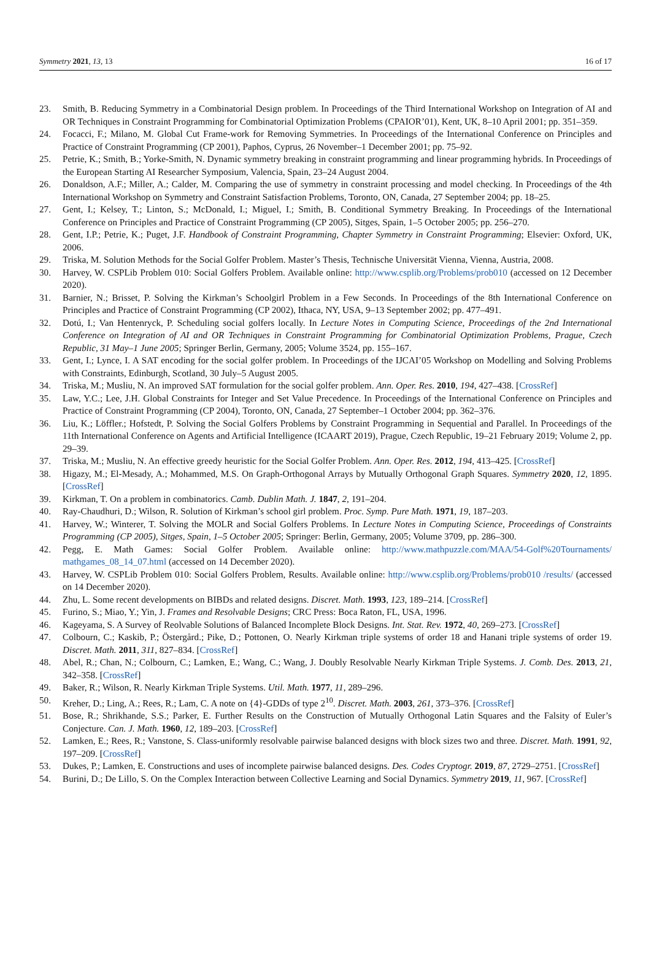Symmetry 2021, 13, 13 16 of 17
23. Smith, B. Reducing Symmetry in a Combinatorial Design problem. In Proceedings of the Third International Workshop on Integration of AI and OR Techniques in Constraint Programming for Combinatorial Optimization Problems (CPAIOR’01), Kent, UK, 8–10 April 2001; pp. 351–359.
24. Focacci, F.; Milano, M. Global Cut Frame-work for Removing Symmetries. In Proceedings of the International Conference on Principles and Practice of Constraint Programming (CP 2001), Paphos, Cyprus, 26 November–1 December 2001; pp. 75–92.
25. Petrie, K.; Smith, B.; Yorke-Smith, N. Dynamic symmetry breaking in constraint programming and linear programming hybrids. In Proceedings of the European Starting AI Researcher Symposium, Valencia, Spain, 23–24 August 2004.
26. Donaldson, A.F.; Miller, A.; Calder, M. Comparing the use of symmetry in constraint processing and model checking. In Proceedings of the 4th International Workshop on Symmetry and Constraint Satisfaction Problems, Toronto, ON, Canada, 27 September 2004; pp. 18–25.
27. Gent, I.; Kelsey, T.; Linton, S.; McDonald, I.; Miguel, I.; Smith, B. Conditional Symmetry Breaking. In Proceedings of the International Conference on Principles and Practice of Constraint Programming (CP 2005), Sitges, Spain, 1–5 October 2005; pp. 256–270.
28. Gent, I.P.; Petrie, K.; Puget, J.F. Handbook of Constraint Programming, Chapter Symmetry in Constraint Programming; Elsevier: Oxford, UK, 2006.
29. Triska, M. Solution Methods for the Social Golfer Problem. Master’s Thesis, Technische Universität Vienna, Vienna, Austria, 2008.
30. Harvey, W. CSPLib Problem 010: Social Golfers Problem. Available online: http://www.csplib.org/Problems/prob010 (accessed on 12 December 2020).
31. Barnier, N.; Brisset, P. Solving the Kirkman’s Schoolgirl Problem in a Few Seconds. In Proceedings of the 8th International Conference on Principles and Practice of Constraint Programming (CP 2002), Ithaca, NY, USA, 9–13 September 2002; pp. 477–491.
32. Dotú, I.; Van Hentenryck, P. Scheduling social golfers locally. In Lecture Notes in Computing Science, Proceedings of the 2nd International Conference on Integration of AI and OR Techniques in Constraint Programming for Combinatorial Optimization Problems, Prague, Czech Republic, 31 May–1 June 2005; Springer Berlin, Germany, 2005; Volume 3524, pp. 155–167.
33. Gent, I.; Lynce, I. A SAT encoding for the social golfer problem. In Proceedings of the IJCAI’05 Workshop on Modelling and Solving Problems with Constraints, Edinburgh, Scotland, 30 July–5 August 2005.
34. Triska, M.; Musliu, N. An improved SAT formulation for the social golfer problem. Ann. Oper. Res. 2010, 194, 427–438. [CrossRef]
35. Law, Y.C.; Lee, J.H. Global Constraints for Integer and Set Value Precedence. In Proceedings of the International Conference on Principles and Practice of Constraint Programming (CP 2004), Toronto, ON, Canada, 27 September–1 October 2004; pp. 362–376.
36. Liu, K.; Löffler.; Hofstedt, P. Solving the Social Golfers Problems by Constraint Programming in Sequential and Parallel. In Proceedings of the 11th International Conference on Agents and Artificial Intelligence (ICAART 2019), Prague, Czech Republic, 19–21 February 2019; Volume 2, pp. 29–39.
37. Triska, M.; Musliu, N. An effective greedy heuristic for the Social Golfer Problem. Ann. Oper. Res. 2012, 194, 413–425. [CrossRef]
38. Higazy, M.; El-Mesady, A.; Mohammed, M.S. On Graph-Orthogonal Arrays by Mutually Orthogonal Graph Squares. Symmetry 2020, 12, 1895. [CrossRef]
39. Kirkman, T. On a problem in combinatorics. Camb. Dublin Math. J. 1847, 2, 191–204.
40. Ray-Chaudhuri, D.; Wilson, R. Solution of Kirkman’s school girl problem. Proc. Symp. Pure Math. 1971, 19, 187–203.
41. Harvey, W.; Winterer, T. Solving the MOLR and Social Golfers Problems. In Lecture Notes in Computing Science, Proceedings of Constraints Programming (CP 2005), Sitges, Spain, 1–5 October 2005; Springer: Berlin, Germany, 2005; Volume 3709, pp. 286–300.
42. Pegg, E. Math Games: Social Golfer Problem. Available online: http://www.mathpuzzle.com/MAA/54-Golf%20Tournaments/ mathgames_08_14_07.html (accessed on 14 December 2020).
43. Harvey, W. CSPLib Problem 010: Social Golfers Problem, Results. Available online: http://www.csplib.org/Problems/prob010 /results/ (accessed on 14 December 2020).
44. Zhu, L. Some recent developments on BIBDs and related designs. Discret. Math. 1993, 123, 189–214. [CrossRef]
45. Furino, S.; Miao, Y.; Yin, J. Frames and Resolvable Designs; CRC Press: Boca Raton, FL, USA, 1996.
46. Kageyama, S. A Survey of Reolvable Solutions of Balanced Incomplete Block Designs. Int. Stat. Rev. 1972, 40, 269–273. [CrossRef]
47. Colbourn, C.; Kaskib, P.; Östergård.; Pike, D.; Pottonen, O. Nearly Kirkman triple systems of order 18 and Hanani triple systems of order 19. Discret. Math. 2011, 311, 827–834. [CrossRef]
48. Abel, R.; Chan, N.; Colbourn, C.; Lamken, E.; Wang, C.; Wang, J. Doubly Resolvable Nearly Kirkman Triple Systems. J. Comb. Des. 2013, 21, 342–358. [CrossRef]
49. Baker, R.; Wilson, R. Nearly Kirkman Triple Systems. Util. Math. 1977, 11, 289–296.
50. Kreher, D.; Ling, A.; Rees, R.; Lam, C. A note on {4}-GDDs of type 2<sup>10</sup>. Discret. Math. 2003, 261, 373–376. [CrossRef]
51. Bose, R.; Shrikhande, S.S.; Parker, E. Further Results on the Construction of Mutually Orthogonal Latin Squares and the Falsity of Euler’s Conjecture. Can. J. Math. 1960, 12, 189–203. [CrossRef]
52. Lamken, E.; Rees, R.; Vanstone, S. Class-uniformly resolvable pairwise balanced designs with block sizes two and three. Discret. Math. 1991, 92, 197–209. [CrossRef]
53. Dukes, P.; Lamken, E. Constructions and uses of incomplete pairwise balanced designs. Des. Codes Cryptogr. 2019, 87, 2729–2751. [CrossRef]
54. Burini, D.; De Lillo, S. On the Complex Interaction between Collective Learning and Social Dynamics. Symmetry 2019, 11, 967. [CrossRef]